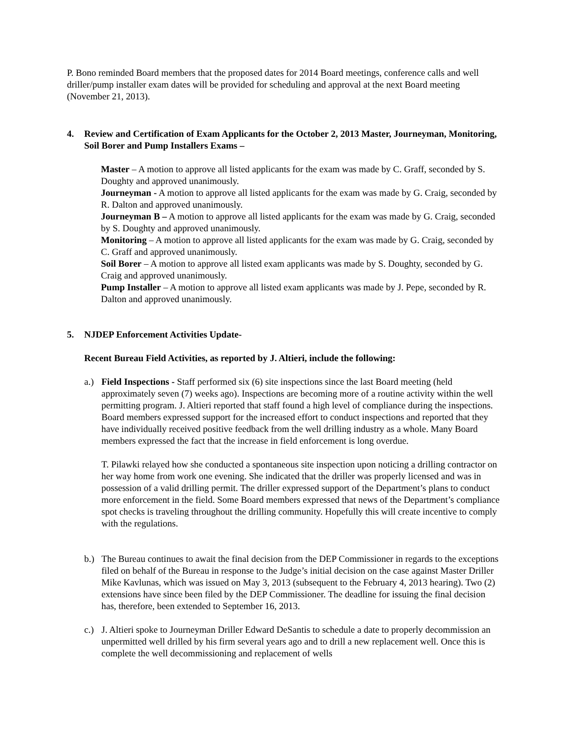P. Bono reminded Board members that the proposed dates for 2014 Board meetings, conference calls and well driller/pump installer exam dates will be provided for scheduling and approval at the next Board meeting (November 21, 2013).
4. Review and Certification of Exam Applicants for the October 2, 2013 Master, Journeyman, Monitoring, Soil Borer and Pump Installers Exams –
Master – A motion to approve all listed applicants for the exam was made by C. Graff, seconded by S. Doughty and approved unanimously.
Journeyman - A motion to approve all listed applicants for the exam was made by G. Craig, seconded by R. Dalton and approved unanimously.
Journeyman B – A motion to approve all listed applicants for the exam was made by G. Craig, seconded by S. Doughty and approved unanimously.
Monitoring – A motion to approve all listed applicants for the exam was made by G. Craig, seconded by C. Graff and approved unanimously.
Soil Borer – A motion to approve all listed exam applicants was made by S. Doughty, seconded by G. Craig and approved unanimously.
Pump Installer – A motion to approve all listed exam applicants was made by J. Pepe, seconded by R. Dalton and approved unanimously.
5. NJDEP Enforcement Activities Update-
Recent Bureau Field Activities, as reported by J. Altieri, include the following:
a.) Field Inspections - Staff performed six (6) site inspections since the last Board meeting (held approximately seven (7) weeks ago). Inspections are becoming more of a routine activity within the well permitting program. J. Altieri reported that staff found a high level of compliance during the inspections. Board members expressed support for the increased effort to conduct inspections and reported that they have individually received positive feedback from the well drilling industry as a whole. Many Board members expressed the fact that the increase in field enforcement is long overdue.
T. Pilawki relayed how she conducted a spontaneous site inspection upon noticing a drilling contractor on her way home from work one evening. She indicated that the driller was properly licensed and was in possession of a valid drilling permit. The driller expressed support of the Department’s plans to conduct more enforcement in the field. Some Board members expressed that news of the Department’s compliance spot checks is traveling throughout the drilling community. Hopefully this will create incentive to comply with the regulations.
b.) The Bureau continues to await the final decision from the DEP Commissioner in regards to the exceptions filed on behalf of the Bureau in response to the Judge’s initial decision on the case against Master Driller Mike Kavlunas, which was issued on May 3, 2013 (subsequent to the February 4, 2013 hearing). Two (2) extensions have since been filed by the DEP Commissioner. The deadline for issuing the final decision has, therefore, been extended to September 16, 2013.
c.) J. Altieri spoke to Journeyman Driller Edward DeSantis to schedule a date to properly decommission an unpermitted well drilled by his firm several years ago and to drill a new replacement well. Once this is complete the well decommissioning and replacement of wells